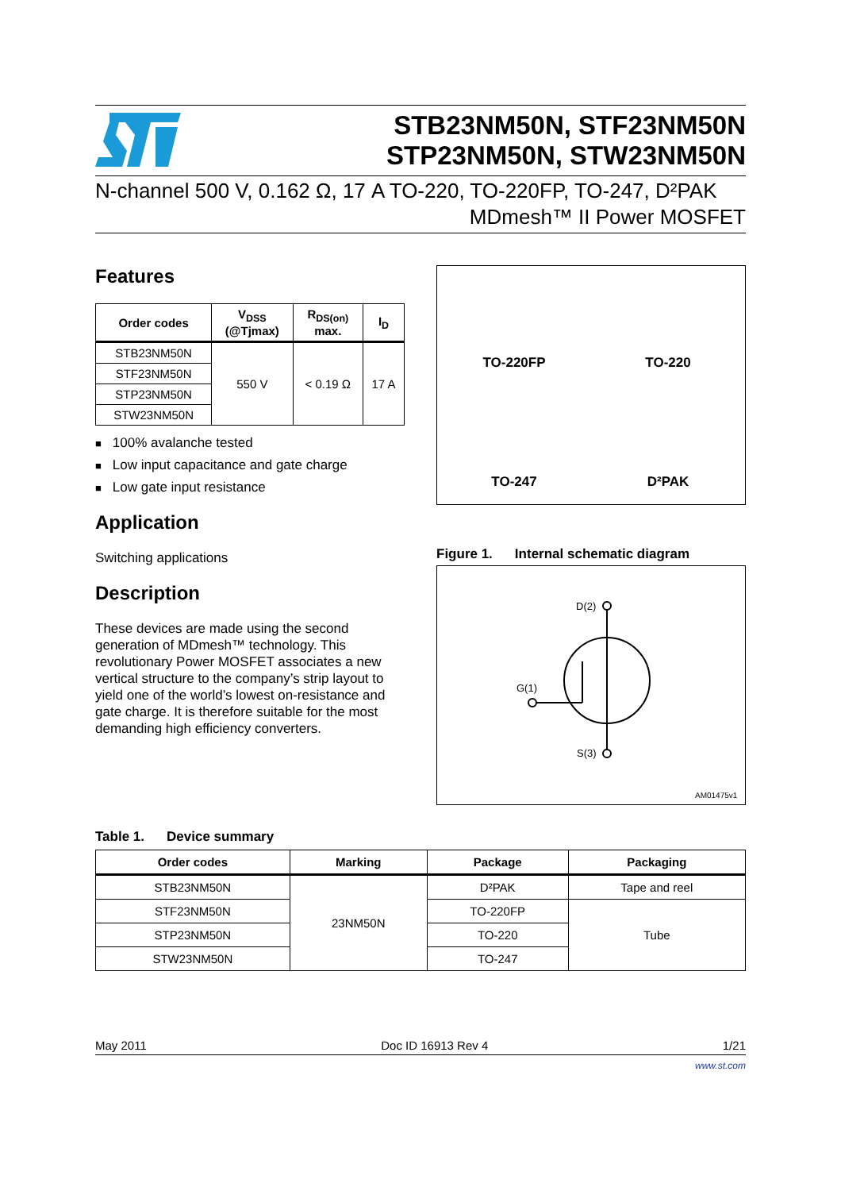STB23NM50N, STF23NM50N
STP23NM50N, STW23NM50N
N-channel 500 V, 0.162 Ω, 17 A TO-220, TO-220FP, TO-247, D²PAK
MDmesh™ II Power MOSFET
Features
| Order codes | V<sub>DSS</sub> (@Tjmax) | R<sub>DS(on)</sub> max. | I<sub>D</sub> |
| --- | --- | --- | --- |
| STB23NM50N | 550 V | < 0.19 Ω | 17 A |
| STF23NM50N | | | |
| STP23NM50N | | | |
| STW23NM50N | | | |
■ 100% avalanche tested
■ Low input capacitance and gate charge
■ Low gate input resistance
Application
Switching applications
Description
These devices are made using the second generation of MDmesh™ technology. This revolutionary Power MOSFET associates a new vertical structure to the company’s strip layout to yield one of the world’s lowest on-resistance and gate charge. It is therefore suitable for the most demanding high efficiency converters.
TO-220FP
TO-220
TO-247
D²PAK
Figure 1. Internal schematic diagram
D(2)
G(1)
S(3)
AM01475v1
Table 1. Device summary
| Order codes | Marking | Package | Packaging |
| --- | --- | --- | --- |
| STB23NM50N | 23NM50N | D²PAK | Tape and reel |
| STF23NM50N | | TO-220FP | Tube |
| STP23NM50N | | TO-220 | |
| STW23NM50N | | TO-247 | |
May 2011 Doc ID 16913 Rev 4 1/21
www.st.com